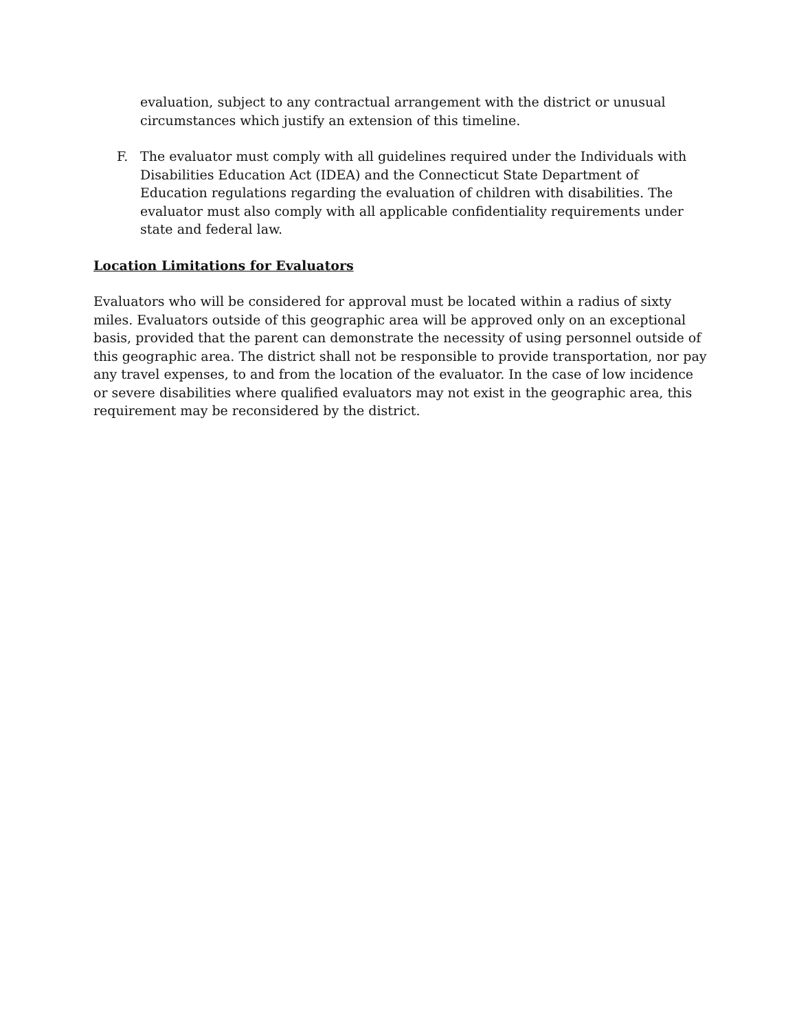evaluation, subject to any contractual arrangement with the district or unusual circumstances which justify an extension of this timeline.
F. The evaluator must comply with all guidelines required under the Individuals with Disabilities Education Act (IDEA) and the Connecticut State Department of Education regulations regarding the evaluation of children with disabilities. The evaluator must also comply with all applicable confidentiality requirements under state and federal law.
Location Limitations for Evaluators
Evaluators who will be considered for approval must be located within a radius of sixty miles. Evaluators outside of this geographic area will be approved only on an exceptional basis, provided that the parent can demonstrate the necessity of using personnel outside of this geographic area. The district shall not be responsible to provide transportation, nor pay any travel expenses, to and from the location of the evaluator. In the case of low incidence or severe disabilities where qualified evaluators may not exist in the geographic area, this requirement may be reconsidered by the district.